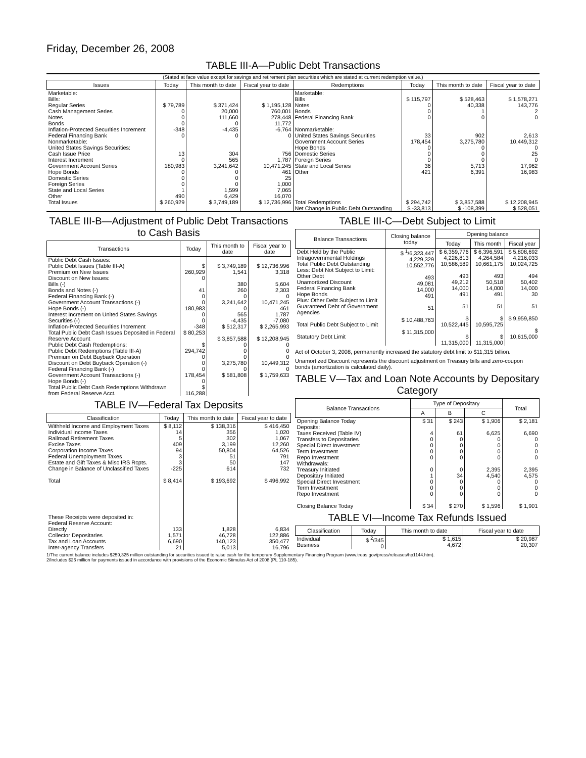Friday, December 26, 2008
TABLE III-A—Public Debt Transactions
(Stated at face value except for savings and retirement plan securities which are stated at current redemption value.)
| Issues | Today | This month to date | Fiscal year to date | Redemptions | Today | This month to date | Fiscal year to date |
| --- | --- | --- | --- | --- | --- | --- | --- |
| Marketable: Bills: Regular Series Cash Management Series Notes Bonds Inflation-Protected Securities Increment Federal Financing Bank Nonmarketable: United States Savings Securities: Cash Issue Price Interest Increment Government Account Series Hope Bonds Domestic Series Foreign Series State and Local Series Other | $ 79,789 0 0 0 -348 0 13 0 180,983 0 0 0 1 490 | $ 371,424 20,000 111,660 0 -4,435 0 304 565 3,241,642 0 0 0 1,599 6,429 | $ 1,195,128 760,001 278,448 11,772 -6,764 0 756 1,787 10,471,245 461 25 1,000 7,065 16,070 | Marketable: Bills Notes Bonds Federal Financing Bank Nonmarketable: United States Savings Securities Government Account Series Hope Bonds Domestic Series Foreign Series State and Local Series Other | $ 115,797 0 0 0 33 178,454 0 0 0 36 421 | $ 528,463 40,338 1 0 902 3,275,780 0 0 0 5,713 6,391 | $ 1,578,271 143,776 2 0 2,613 10,449,312 0 25 0 17,962 16,983 |
| Total Issues | $ 260,929 | $ 3,749,189 | $ 12,736,996 | Total Redemptions | $ 294,742 | $ 3,857,588 | $ 12,208,945 |
| | | | | Net Change in Public Debt Outstanding | $ -33,813 | $ -108,399 | $ 528,051 |
TABLE III-B—Adjustment of Public Debt Transactions to Cash Basis
| Transactions | Today | This month to date | Fiscal year to date |
| --- | --- | --- | --- |
| Public Debt Cash Issues: Public Debt Issues (Table III-A) Premium on New Issues Discount on New Issues: Bills (-) Bonds and Notes (-) Federal Financing Bank (-) Government Account Transactions (-) Hope Bonds (-) Interest Increment on United States Savings Securities (-) Inflation-Protected Securities Increment Total Public Debt Cash Issues Deposited in Federal Reserve Account Public Debt Cash Redemptions: Public Debt Redemptions (Table III-A) Premium on Debt Buyback Operation Discount on Debt Buyback Operation (-) Federal Financing Bank (-) Government Account Transactions (-) Hope Bonds (-) Total Public Debt Cash Redemptions Withdrawn from Federal Reserve Acct. | $ 260,929 0 41 0 0 180,983 0 0 -348 $ 80,253 $ 294,742 0 0 0 178,454 0 $ 116,288 | $ 3,749,189 1,541 380 260 0 3,241,642 0 565 -4,435 $ 512,317 $ 3,857,588 0 0 0 3,275,780 0 $ 581,808 | $ 12,736,996 3,318 5,604 2,303 0 10,471,245 461 1,787 -7,080 $ 2,265,993 $ 12,208,945 0 0 0 10,449,312 0 $ 1,759,633 |
TABLE IV—Federal Tax Deposits
| Classification | Today | This month to date | Fiscal year to date |
| --- | --- | --- | --- |
| Withheld Income and Employment Taxes Individual Income Taxes Railroad Retirement Taxes Excise Taxes Corporation Income Taxes Federal Unemployment Taxes Estate and Gift Taxes & Misc IRS Rcpts. Change in Balance of Unclassified Taxes Total These Receipts were deposited in: Federal Reserve Account: Directly Collector Depositaries Tax and Loan Accounts Inter-agency Transfers | $ 8,112 14 5 409 94 3 3 -225 $ 8,414 133 1,571 6,690 21 | $ 138,316 356 302 3,199 50,804 51 50 614 $ 193,692 1,828 46,728 140,123 5,013 | $ 416,450 1,020 1,067 12,260 64,526 791 147 732 $ 496,992 6,834 122,886 350,477 16,796 |
TABLE III-C—Debt Subject to Limit
| Balance Transactions | Closing balance today | Opening balance | | |
| --- | --- | --- | --- | --- |
| | | Today | This month | Fiscal year |
| Debt Held by the Public Intragovernmental Holdings Total Public Debt Outstanding Less: Debt Not Subject to Limit: Other Debt Unamortized Discount Federal Financing Bank Hope Bonds Plus: Other Debt Subject to Limit Guaranteed Debt of Government Agencies Total Public Debt Subject to Limit Statutory Debt Limit | $ <sup>1</sup>/6,323,447 4,229,329 10,552,776 493 49,081 14,000 491 51 $ 10,488,763 $ 11,315,000 | $ 6,359,776 4,226,813 10,586,589 493 49,212 14,000 491 51 $ 10,522,445 $ 11,315,000 | $ 6,396,591 4,264,584 10,661,175 493 50,518 14,000 491 51 $ 10,595,725 $ 11,315,000 | $ 5,808,692 4,216,033 10,024,725 494 50,402 14,000 30 51 $ 9,959,850 $ 10,615,000 |
Act of October 3, 2008, permanently increased the statutory debt limit to $11,315 billion.
Unamortized Discount represents the discount adjustment on Treasury bills and zero-coupon bonds (amortization is calculated daily).
TABLE V—Tax and Loan Note Accounts by Depositary Category
| Balance Transactions | Type of Depositary | | | Total |
| --- | --- | --- | --- | --- |
| | A | B | C | |
| Opening Balance Today Deposits: Taxes Received (Table IV) Transfers to Depositaries Special Direct Investment Term Investment Repo Investment Withdrawals: Treasury Initiated Depositary Initiated Special Direct Investment Term Investment Repo Investment Closing Balance Today | $ 31 4 0 0 0 0 0 1 0 0 0 $ 34 | $ 243 61 0 0 0 0 0 34 0 0 0 $ 270 | $ 1,906 6,625 0 0 0 0 2,395 4,540 0 0 0 $ 1,596 | $ 2,181 6,690 0 0 0 0 2,395 4,575 0 0 0 $ 1,901 |
TABLE VI—Income Tax Refunds Issued
| Classification | Today | This month to date | Fiscal year to date |
| --- | --- | --- | --- |
| Individual Business | $ <sup>2</sup>/345 0 | $ 1,615 4,672 | $ 20,987 20,307 |
1/The current balance includes $259,325 million outstanding for securities issued to raise cash for the temporary Supplementary Financing Program (www.treas.gov/press/releases/hp1144.htm).
2/Includes $26 million for payments issued in accordance with provisions of the Economic Stimulus Act of 2008 (PL 110-185).